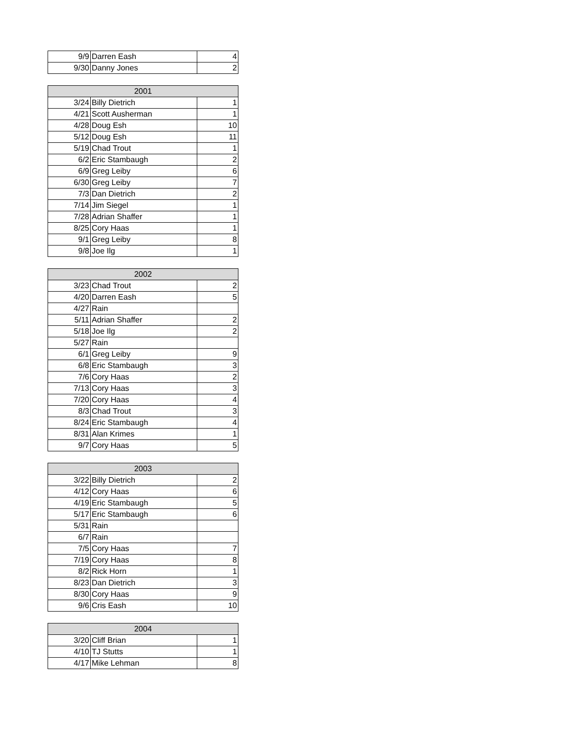| 9/9 | Darren Eash | 4 |
| 9/30 | Danny Jones | 2 |
| 2001 | | |
| --- | --- | --- |
| 3/24 | Billy Dietrich | 1 |
| 4/21 | Scott Ausherman | 1 |
| 4/28 | Doug Esh | 10 |
| 5/12 | Doug Esh | 11 |
| 5/19 | Chad Trout | 1 |
| 6/2 | Eric Stambaugh | 2 |
| 6/9 | Greg Leiby | 6 |
| 6/30 | Greg Leiby | 7 |
| 7/3 | Dan Dietrich | 2 |
| 7/14 | Jim Siegel | 1 |
| 7/28 | Adrian Shaffer | 1 |
| 8/25 | Cory Haas | 1 |
| 9/1 | Greg Leiby | 8 |
| 9/8 | Joe Ilg | 1 |
| 2002 | | |
| --- | --- | --- |
| 3/23 | Chad Trout | 2 |
| 4/20 | Darren Eash | 5 |
| 4/27 | Rain | |
| 5/11 | Adrian Shaffer | 2 |
| 5/18 | Joe Ilg | 2 |
| 5/27 | Rain | |
| 6/1 | Greg Leiby | 9 |
| 6/8 | Eric Stambaugh | 3 |
| 7/6 | Cory Haas | 2 |
| 7/13 | Cory Haas | 3 |
| 7/20 | Cory Haas | 4 |
| 8/3 | Chad Trout | 3 |
| 8/24 | Eric Stambaugh | 4 |
| 8/31 | Alan Krimes | 1 |
| 9/7 | Cory Haas | 5 |
| 2003 | | |
| --- | --- | --- |
| 3/22 | Billy Dietrich | 2 |
| 4/12 | Cory Haas | 6 |
| 4/19 | Eric Stambaugh | 5 |
| 5/17 | Eric Stambaugh | 6 |
| 5/31 | Rain | |
| 6/7 | Rain | |
| 7/5 | Cory Haas | 7 |
| 7/19 | Cory Haas | 8 |
| 8/2 | Rick Horn | 1 |
| 8/23 | Dan Dietrich | 3 |
| 8/30 | Cory Haas | 9 |
| 9/6 | Cris Eash | 10 |
| 2004 | | |
| --- | --- | --- |
| 3/20 | Cliff Brian | 1 |
| 4/10 | TJ Stutts | 1 |
| 4/17 | Mike Lehman | 8 |